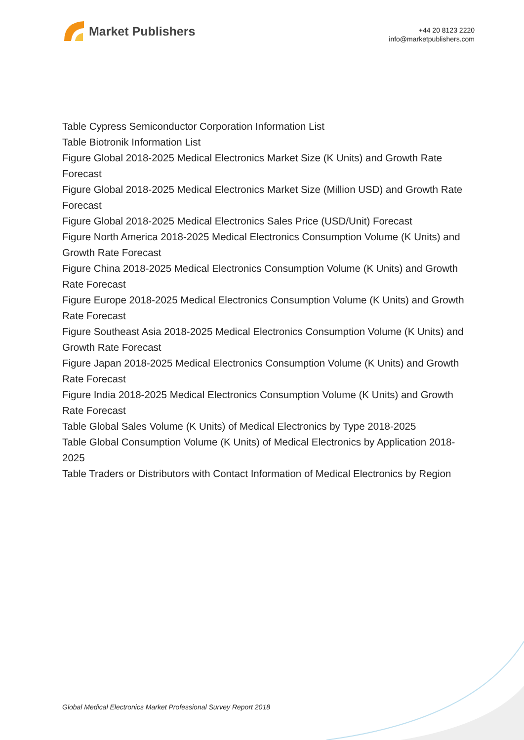Market Publishers
+44 20 8123 2220
info@marketpublishers.com
Table Cypress Semiconductor Corporation Information List
Table Biotronik Information List
Figure Global 2018-2025 Medical Electronics Market Size (K Units) and Growth Rate Forecast
Figure Global 2018-2025 Medical Electronics Market Size (Million USD) and Growth Rate Forecast
Figure Global 2018-2025 Medical Electronics Sales Price (USD/Unit) Forecast
Figure North America 2018-2025 Medical Electronics Consumption Volume (K Units) and Growth Rate Forecast
Figure China 2018-2025 Medical Electronics Consumption Volume (K Units) and Growth Rate Forecast
Figure Europe 2018-2025 Medical Electronics Consumption Volume (K Units) and Growth Rate Forecast
Figure Southeast Asia 2018-2025 Medical Electronics Consumption Volume (K Units) and Growth Rate Forecast
Figure Japan 2018-2025 Medical Electronics Consumption Volume (K Units) and Growth Rate Forecast
Figure India 2018-2025 Medical Electronics Consumption Volume (K Units) and Growth Rate Forecast
Table Global Sales Volume (K Units) of Medical Electronics by Type 2018-2025
Table Global Consumption Volume (K Units) of Medical Electronics by Application 2018-2025
Table Traders or Distributors with Contact Information of Medical Electronics by Region
Global Medical Electronics Market Professional Survey Report 2018